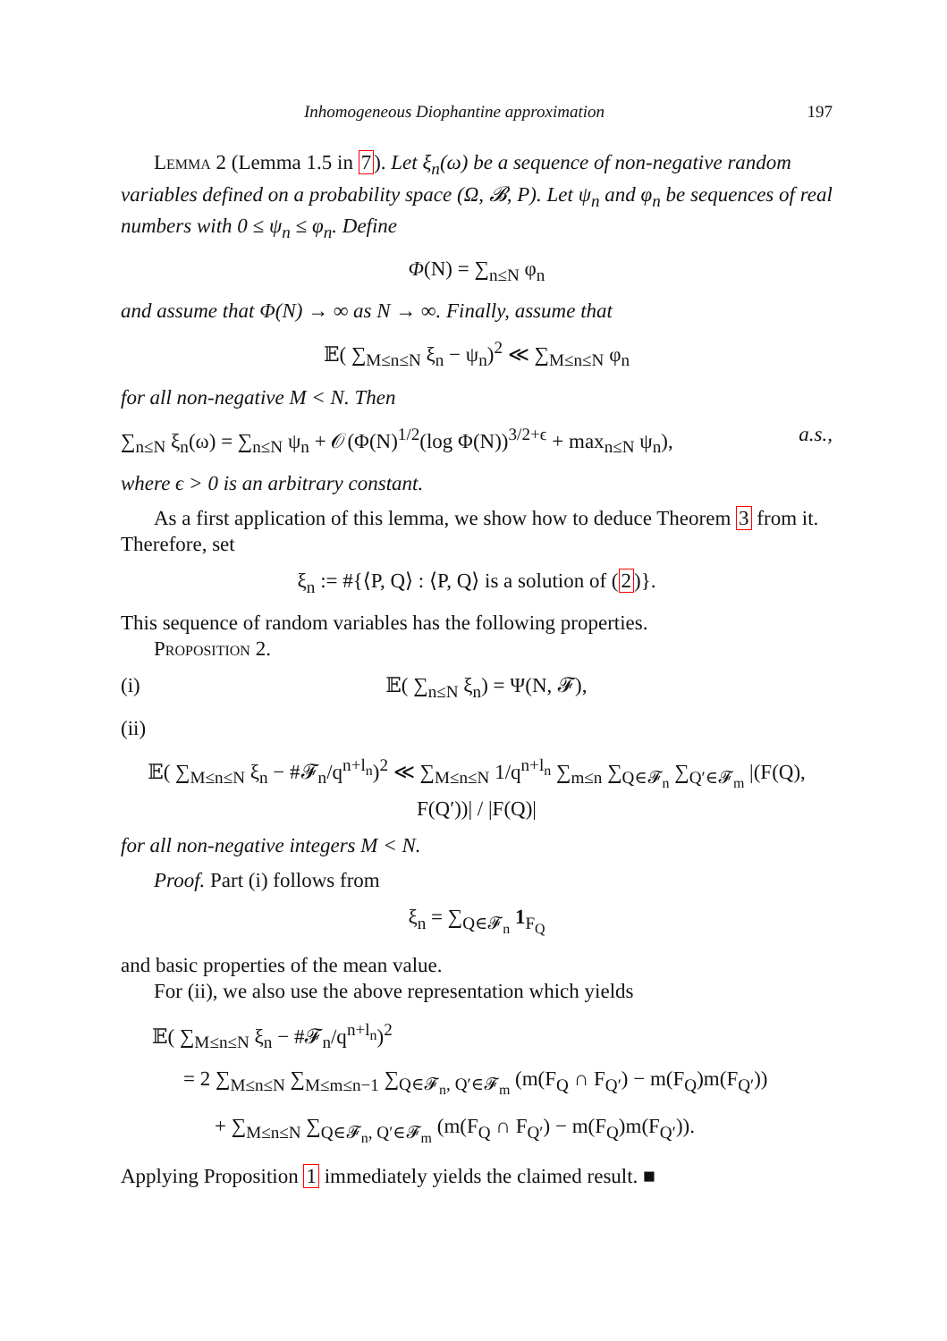Inhomogeneous Diophantine approximation 197
Lemma 2 (Lemma 1.5 in 7). Let ξ<sub>n</sub>(ω) be a sequence of non-negative random variables defined on a probability space (Ω, 𝓑, P). Let ψ<sub>n</sub> and φ<sub>n</sub> be sequences of real numbers with 0 ≤ ψ<sub>n</sub> ≤ φ<sub>n</sub>. Define
Φ(N) = ∑<sub>n≤N</sub> φ<sub>n</sub>
and assume that Φ(N) → ∞ as N → ∞. Finally, assume that
𝔼( ∑<sub>M≤n≤N</sub> ξ<sub>n</sub> − ψ<sub>n</sub>)<sup>2</sup> ≪ ∑<sub>M≤n≤N</sub> φ<sub>n</sub>
for all non-negative M < N. Then
∑<sub>n≤N</sub> ξ<sub>n</sub>(ω) = ∑<sub>n≤N</sub> ψ<sub>n</sub> + 𝒪(Φ(N)<sup>1/2</sup>(log Φ(N))<sup>3/2+ϵ</sup> + max<sub>n≤N</sub> ψ<sub>n</sub>), a.s.,
where ϵ > 0 is an arbitrary constant.
As a first application of this lemma, we show how to deduce Theorem 3 from it. Therefore, set
ξ<sub>n</sub> := #{⟨P, Q⟩ : ⟨P, Q⟩ is a solution of (2)}.
This sequence of random variables has the following properties.
Proposition 2.
(i) 𝔼( ∑<sub>n≤N</sub> ξ<sub>n</sub>) = Ψ(N, 𝓕),
(ii)
𝔼( ∑<sub>M≤n≤N</sub> ξ<sub>n</sub> − #𝓕<sub>n</sub>/q<sup>n+l<sub>n</sub></sup>)<sup>2</sup> ≪ ∑<sub>M≤n≤N</sub> 1/q<sup>n+l<sub>n</sub></sup> ∑<sub>m≤n</sub> ∑<sub>Q∈𝓕<sub>n</sub></sub> ∑<sub>Q′∈𝓕<sub>m</sub></sub> |(F(Q), F(Q′))| / |F(Q)|
for all non-negative integers M < N.
Proof. Part (i) follows from
ξ<sub>n</sub> = ∑<sub>Q∈𝓕<sub>n</sub></sub> 1<sub>F<sub>Q</sub></sub>
and basic properties of the mean value.
For (ii), we also use the above representation which yields
𝔼( ∑<sub>M≤n≤N</sub> ξ<sub>n</sub> − #𝓕<sub>n</sub>/q<sup>n+l<sub>n</sub></sup>)<sup>2</sup>
= 2 ∑<sub>M≤n≤N</sub> ∑<sub>M≤m≤n−1</sub> ∑<sub>Q∈𝓕<sub>n</sub>, Q′∈𝓕<sub>m</sub></sub> (m(F<sub>Q</sub> ∩ F<sub>Q′</sub>) − m(F<sub>Q</sub>)m(F<sub>Q′</sub>))
+ ∑<sub>M≤n≤N</sub> ∑<sub>Q∈𝓕<sub>n</sub>, Q′∈𝓕<sub>m</sub></sub> (m(F<sub>Q</sub> ∩ F<sub>Q′</sub>) − m(F<sub>Q</sub>)m(F<sub>Q′</sub>)).
Applying Proposition 1 immediately yields the claimed result. ■